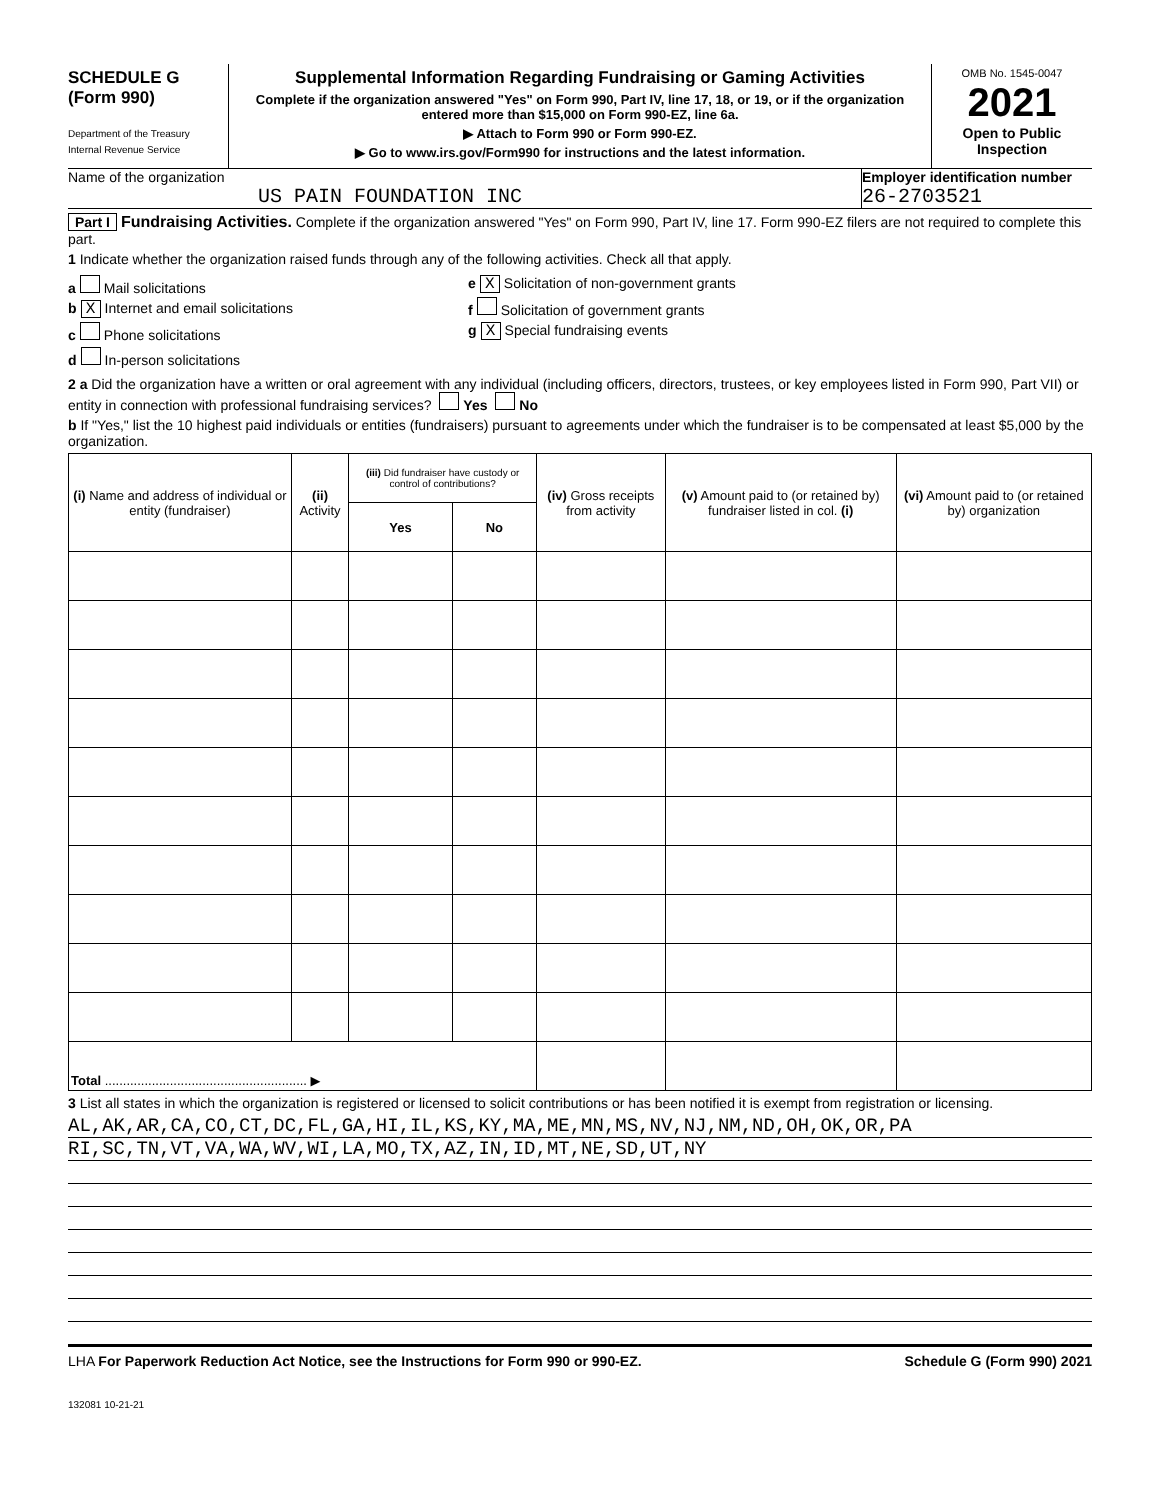SCHEDULE G
(Form 990)
Department of the Treasury
Internal Revenue Service
Supplemental Information Regarding Fundraising or Gaming Activities
Complete if the organization answered "Yes" on Form 990, Part IV, line 17, 18, or 19, or if the organization entered more than $15,000 on Form 990-EZ, line 6a.
▶ Attach to Form 990 or Form 990-EZ.
▶ Go to www.irs.gov/Form990 for instructions and the latest information.
OMB No. 1545-0047
2021
Open to Public Inspection
Name of the organization
US PAIN FOUNDATION INC
Employer identification number
26-2703521
Part I Fundraising Activities. Complete if the organization answered "Yes" on Form 990, Part IV, line 17. Form 990-EZ filers are not required to complete this part.
1 Indicate whether the organization raised funds through any of the following activities. Check all that apply.
a Mail solicitations
b X Internet and email solicitations
c Phone solicitations
d In-person solicitations
e X Solicitation of non-government grants
f Solicitation of government grants
g X Special fundraising events
2 a Did the organization have a written or oral agreement with any individual (including officers, directors, trustees, or key employees listed in Form 990, Part VII) or entity in connection with professional fundraising services? Yes No
b If "Yes," list the 10 highest paid individuals or entities (fundraisers) pursuant to agreements under which the fundraiser is to be compensated at least $5,000 by the organization.
| (i) Name and address of individual or entity (fundraiser) | (ii) Activity | (iii) Did fundraiser have custody or control of contributions? | | (iv) Gross receipts from activity | (v) Amount paid to (or retained by) fundraiser listed in col. (i) | (vi) Amount paid to (or retained by) organization |
| --- | --- | --- | --- | --- | --- | --- |
| | | Yes | No | | | |
| Total ........................................................ ▶ | | | | | | |
3 List all states in which the organization is registered or licensed to solicit contributions or has been notified it is exempt from registration or licensing.
AL,AK,AR,CA,CO,CT,DC,FL,GA,HI,IL,KS,KY,MA,ME,MN,MS,NV,NJ,NM,ND,OH,OK,OR,PA
RI,SC,TN,VT,VA,WA,WV,WI,LA,MO,TX,AZ,IN,ID,MT,NE,SD,UT,NY
LHA For Paperwork Reduction Act Notice, see the Instructions for Form 990 or 990-EZ. Schedule G (Form 990) 2021
132081 10-21-21